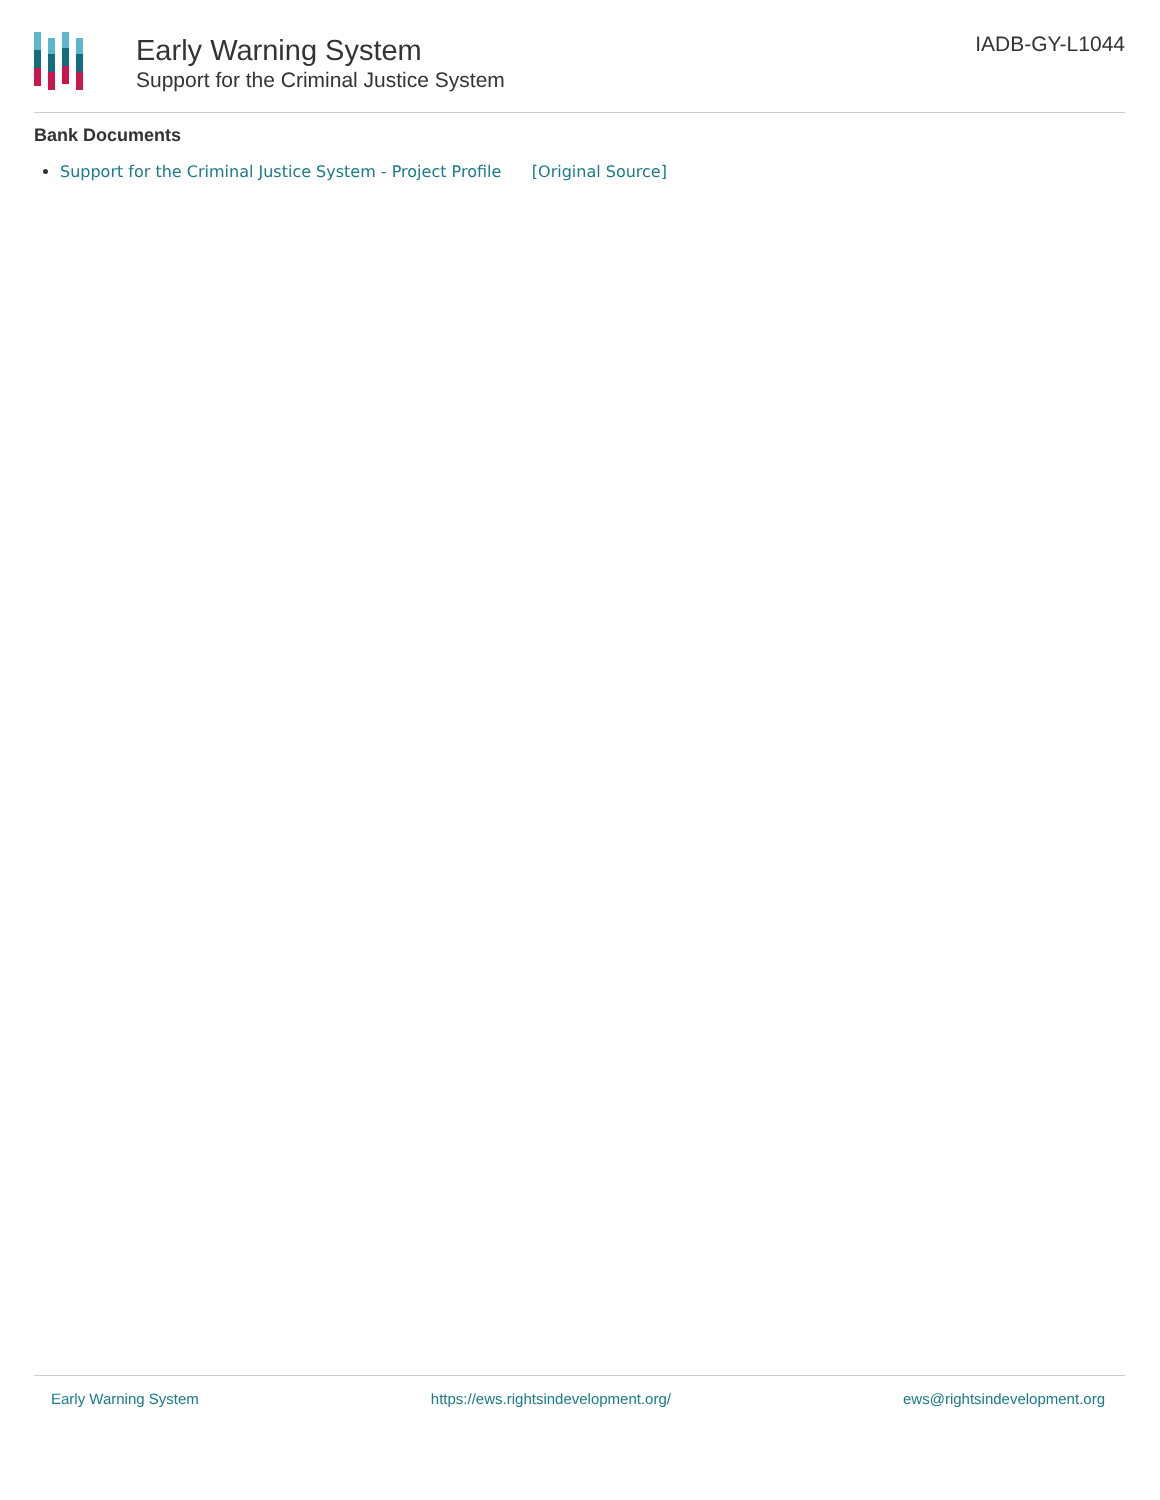Early Warning System
Support for the Criminal Justice System
IADB-GY-L1044
Bank Documents
Support for the Criminal Justice System - Project Profile [Original Source]
Early Warning System https://ews.rightsindevelopment.org/ ews@rightsindevelopment.org